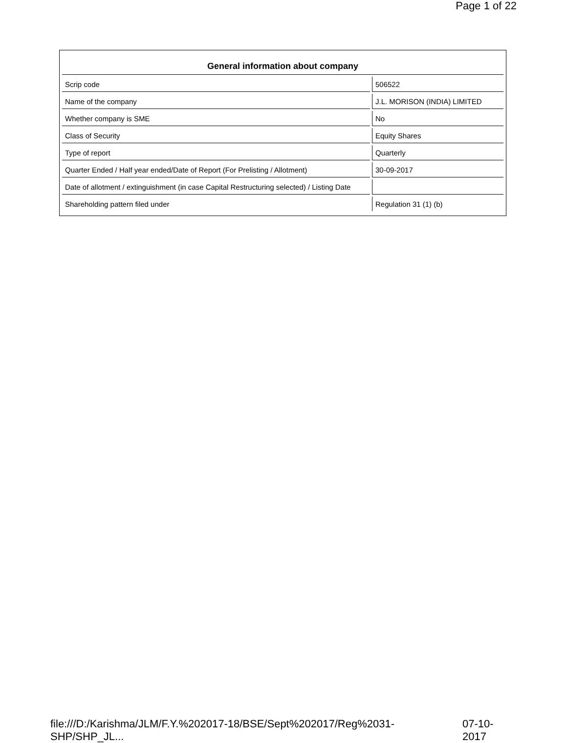Page 1 of 22
| General information about company | | |
| --- | --- | --- |
| Scrip code | | 506522 |
| Name of the company | | J.L. MORISON (INDIA) LIMITED |
| Whether company is SME | | No |
| Class of Security | | Equity Shares |
| Type of report | | Quarterly |
| Quarter Ended / Half year ended/Date of Report (For Prelisting / Allotment) | | 30-09-2017 |
| Date of allotment / extinguishment (in case Capital Restructuring selected) / Listing Date | | |
| Shareholding pattern filed under | | Regulation 31 (1) (b) |
file:///D:/Karishma/JLM/F.Y.%202017-18/BSE/Sept%202017/Reg%2031-SHP/SHP_JL... 07-10-2017